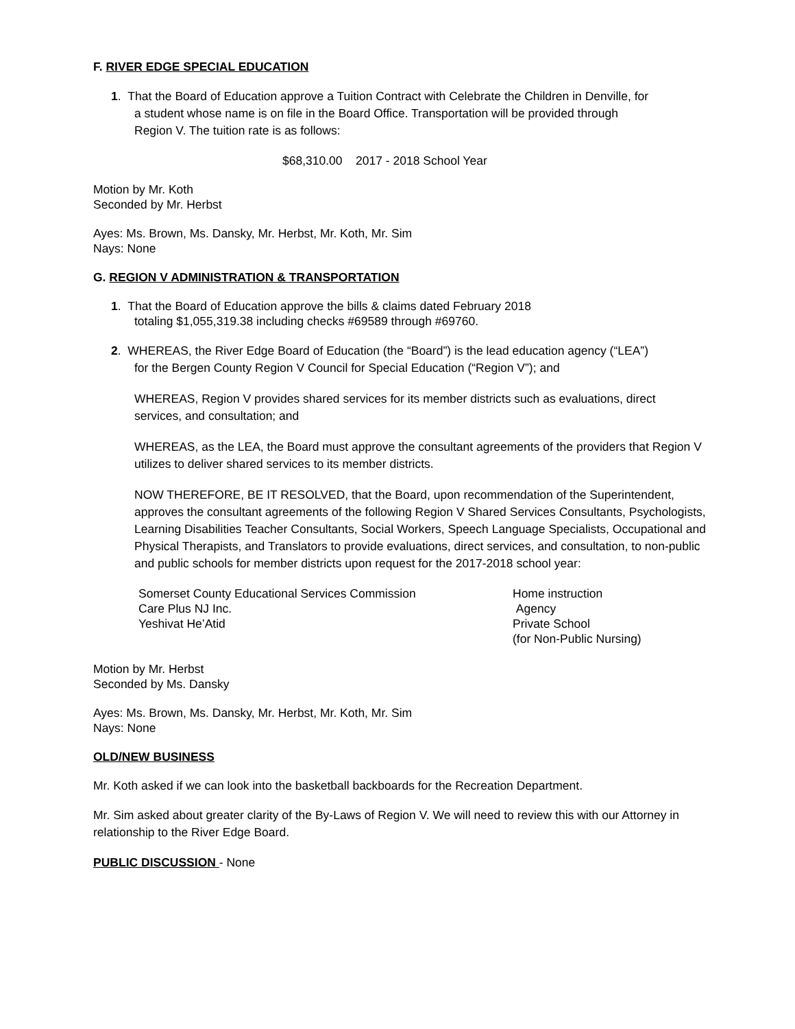F. RIVER EDGE SPECIAL EDUCATION
1. That the Board of Education approve a Tuition Contract with Celebrate the Children in Denville, for
a student whose name is on file in the Board Office. Transportation will be provided through
Region V. The tuition rate is as follows:
$68,310.00 2017 - 2018 School Year
Motion by Mr. Koth
Seconded by Mr. Herbst
Ayes: Ms. Brown, Ms. Dansky, Mr. Herbst, Mr. Koth, Mr. Sim
Nays: None
G. REGION V ADMINISTRATION & TRANSPORTATION
1. That the Board of Education approve the bills & claims dated February 2018
totaling $1,055,319.38 including checks #69589 through #69760.
2. WHEREAS, the River Edge Board of Education (the “Board”) is the lead education agency (“LEA”)
for the Bergen County Region V Council for Special Education (“Region V”); and
WHEREAS, Region V provides shared services for its member districts such as evaluations, direct services, and consultation; and
WHEREAS, as the LEA, the Board must approve the consultant agreements of the providers that Region V utilizes to deliver shared services to its member districts.
NOW THEREFORE, BE IT RESOLVED, that the Board, upon recommendation of the Superintendent, approves the consultant agreements of the following Region V Shared Services Consultants, Psychologists, Learning Disabilities Teacher Consultants, Social Workers, Speech Language Specialists, Occupational and Physical Therapists, and Translators to provide evaluations, direct services, and consultation, to non-public and public schools for member districts upon request for the 2017-2018 school year:
| Somerset County Educational Services Commission | Home instruction |
| Care Plus NJ Inc. | Agency |
| Yeshivat He’Atid | Private School (for Non-Public Nursing) |
Motion by Mr. Herbst
Seconded by Ms. Dansky
Ayes: Ms. Brown, Ms. Dansky, Mr. Herbst, Mr. Koth, Mr. Sim
Nays: None
OLD/NEW BUSINESS
Mr. Koth asked if we can look into the basketball backboards for the Recreation Department.
Mr. Sim asked about greater clarity of the By-Laws of Region V. We will need to review this with our Attorney in relationship to the River Edge Board.
PUBLIC DISCUSSION - None